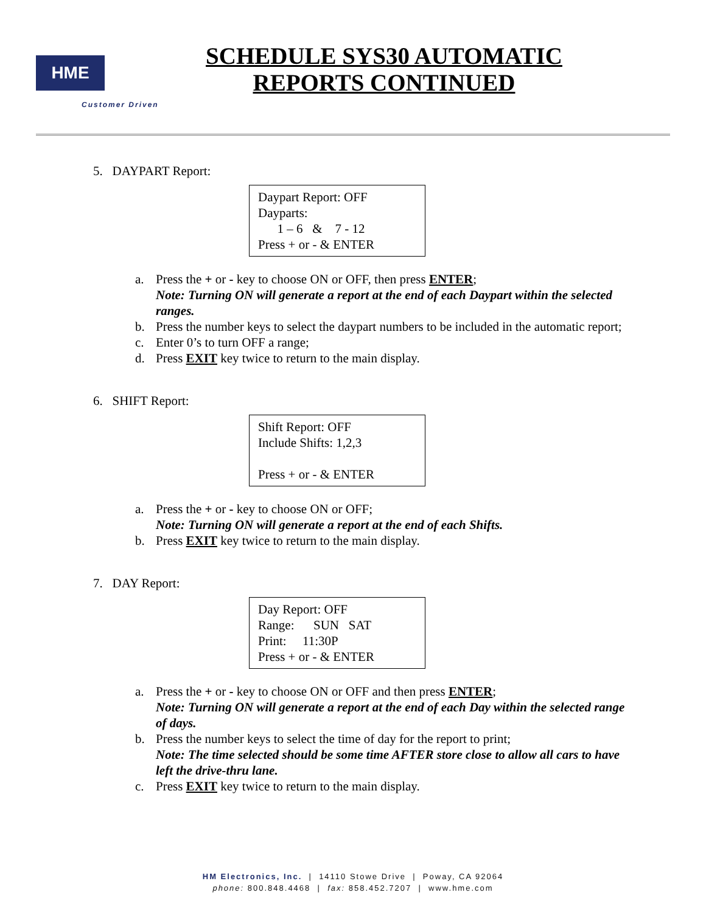HME
Customer Driven
SCHEDULE SYS30 AUTOMATIC
REPORTS CONTINUED
5. DAYPART Report:
Daypart Report: OFF
Dayparts:
1 – 6 & 7 - 12
Press + or - & ENTER
a. Press the + or - key to choose ON or OFF, then press ENTER;
Note: Turning ON will generate a report at the end of each Daypart within the selected ranges.
b. Press the number keys to select the daypart numbers to be included in the automatic report;
c. Enter 0’s to turn OFF a range;
d. Press EXIT key twice to return to the main display.
6. SHIFT Report:
Shift Report: OFF
Include Shifts: 1,2,3
Press + or - & ENTER
a. Press the + or - key to choose ON or OFF;
Note: Turning ON will generate a report at the end of each Shifts.
b. Press EXIT key twice to return to the main display.
7. DAY Report:
Day Report: OFF
Range: SUN SAT
Print: 11:30P
Press + or - & ENTER
a. Press the + or - key to choose ON or OFF and then press ENTER;
Note: Turning ON will generate a report at the end of each Day within the selected range of days.
b. Press the number keys to select the time of day for the report to print;
Note: The time selected should be some time AFTER store close to allow all cars to have left the drive-thru lane.
c. Press EXIT key twice to return to the main display.
HM Electronics, Inc. | 14110 Stowe Drive | Poway, CA 92064
phone: 800.848.4468 | fax: 858.452.7207 | www.hme.com